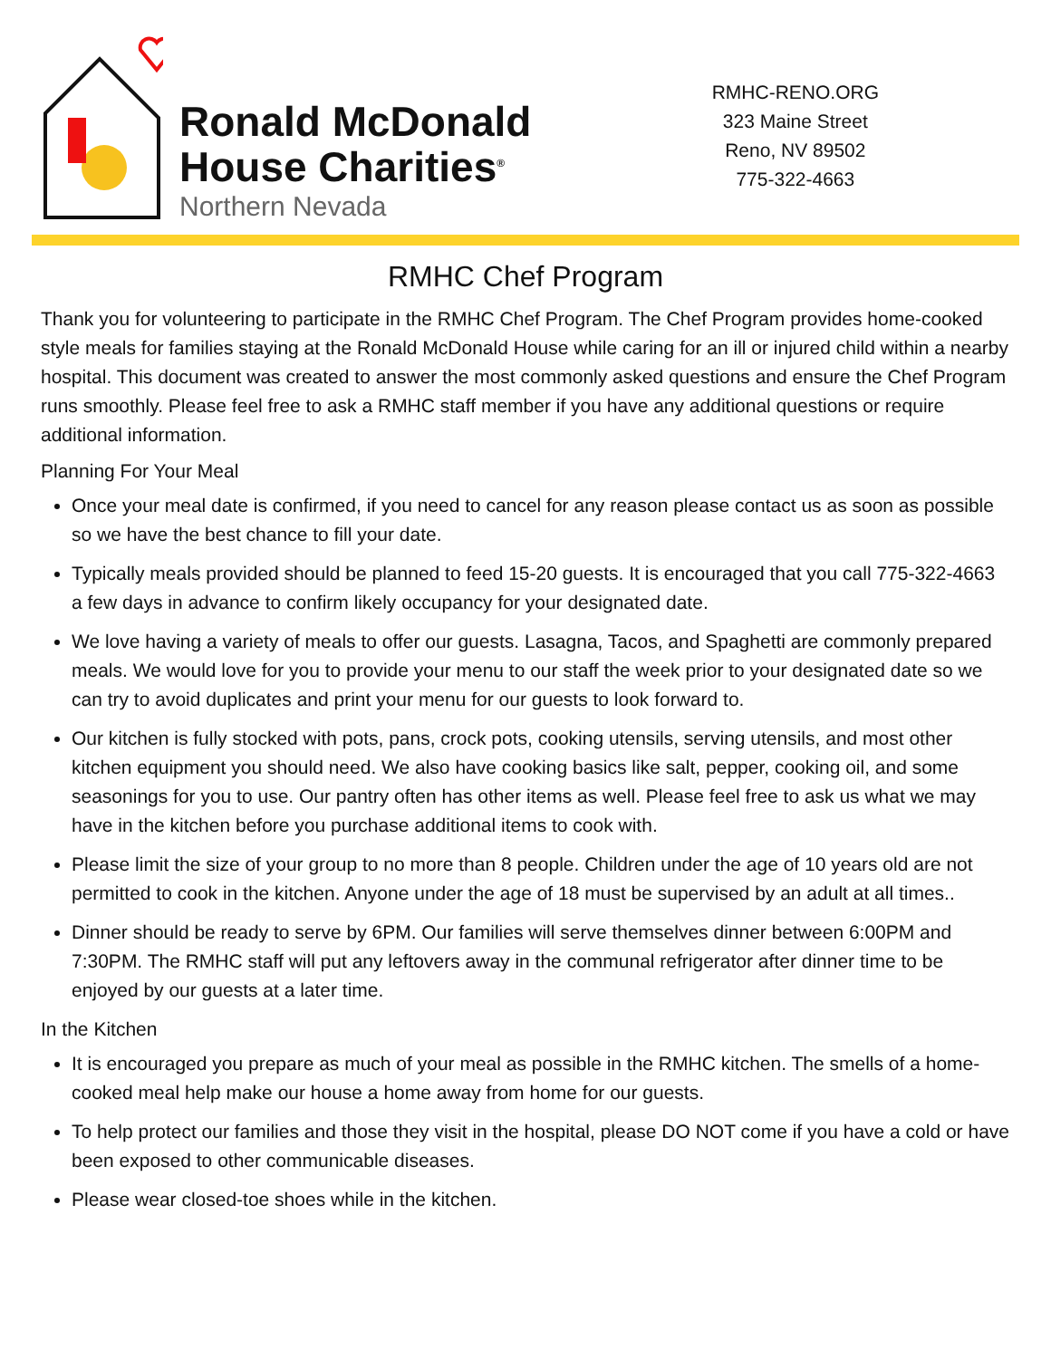Ronald McDonald
House Charities<sup>®</sup>
Northern Nevada
RMHC-RENO.ORG
323 Maine Street
Reno, NV 89502
775-322-4663
RMHC Chef Program
Thank you for volunteering to participate in the RMHC Chef Program. The Chef Program provides home-cooked style meals for families staying at the Ronald McDonald House while caring for an ill or injured child within a nearby hospital. This document was created to answer the most commonly asked questions and ensure the Chef Program runs smoothly. Please feel free to ask a RMHC staff member if you have any additional questions or require additional information.
Planning For Your Meal
Once your meal date is confirmed, if you need to cancel for any reason please contact us as soon as possible so we have the best chance to fill your date.
Typically meals provided should be planned to feed 15-20 guests. It is encouraged that you call 775-322-4663 a few days in advance to confirm likely occupancy for your designated date.
We love having a variety of meals to offer our guests. Lasagna, Tacos, and Spaghetti are commonly prepared meals. We would love for you to provide your menu to our staff the week prior to your designated date so we can try to avoid duplicates and print your menu for our guests to look forward to.
Our kitchen is fully stocked with pots, pans, crock pots, cooking utensils, serving utensils, and most other kitchen equipment you should need. We also have cooking basics like salt, pepper, cooking oil, and some seasonings for you to use. Our pantry often has other items as well. Please feel free to ask us what we may have in the kitchen before you purchase additional items to cook with.
Please limit the size of your group to no more than 8 people. Children under the age of 10 years old are not permitted to cook in the kitchen. Anyone under the age of 18 must be supervised by an adult at all times..
Dinner should be ready to serve by 6PM. Our families will serve themselves dinner between 6:00PM and 7:30PM. The RMHC staff will put any leftovers away in the communal refrigerator after dinner time to be enjoyed by our guests at a later time.
In the Kitchen
It is encouraged you prepare as much of your meal as possible in the RMHC kitchen. The smells of a home-cooked meal help make our house a home away from home for our guests.
To help protect our families and those they visit in the hospital, please DO NOT come if you have a cold or have been exposed to other communicable diseases.
Please wear closed-toe shoes while in the kitchen.